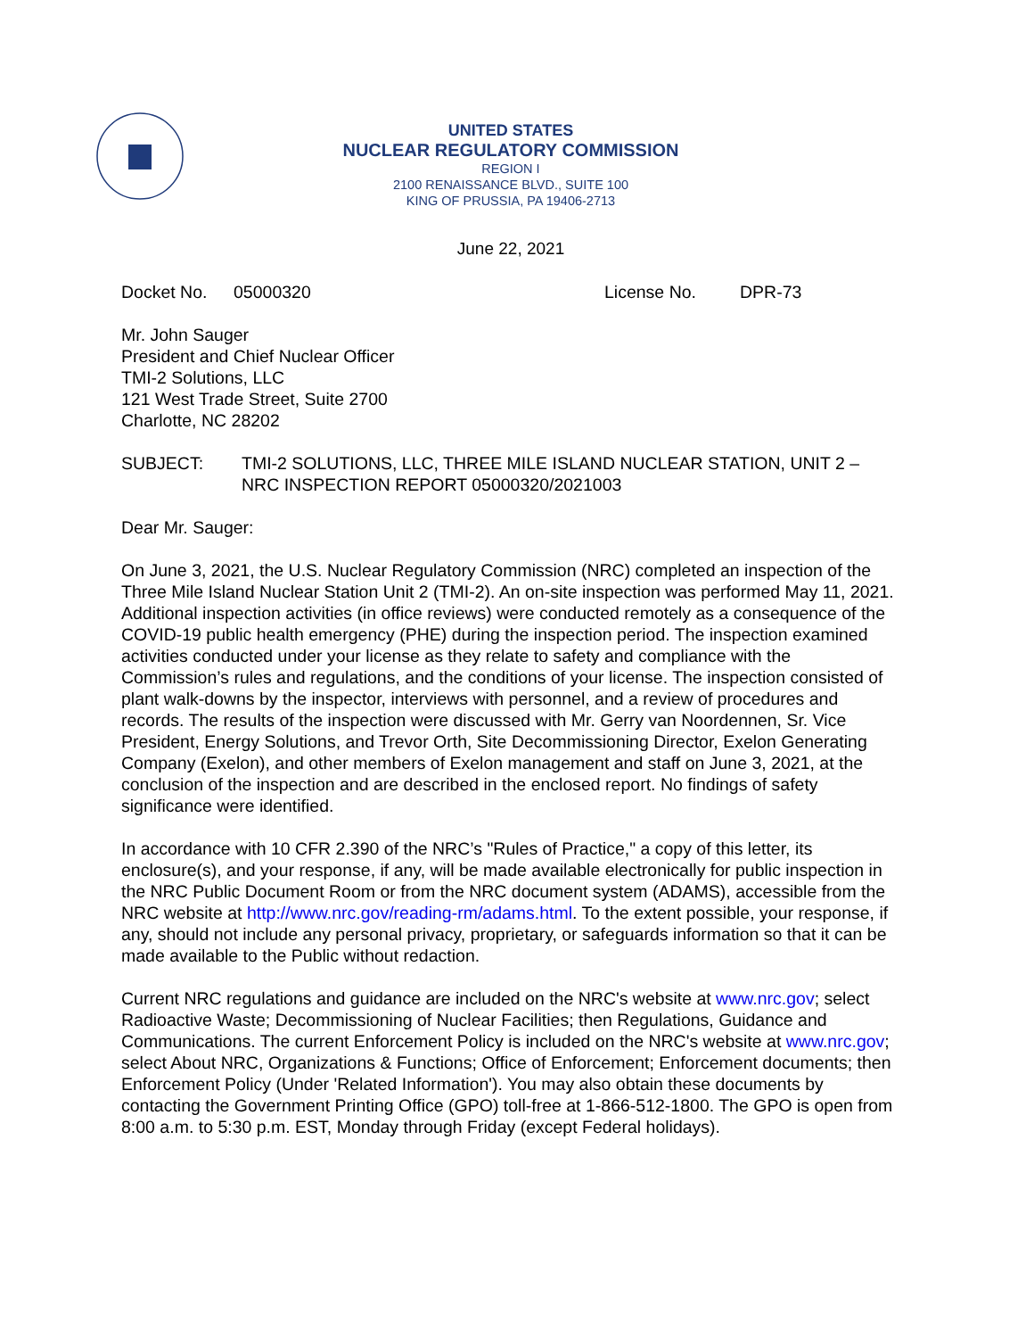UNITED STATES
NUCLEAR REGULATORY COMMISSION
REGION I
2100 RENAISSANCE BLVD., SUITE 100
KING OF PRUSSIA, PA 19406-2713
June 22, 2021
Docket No. 05000320 License No. DPR-73
Mr. John Sauger
President and Chief Nuclear Officer
TMI-2 Solutions, LLC
121 West Trade Street, Suite 2700
Charlotte, NC 28202
SUBJECT: TMI-2 SOLUTIONS, LLC, THREE MILE ISLAND NUCLEAR STATION, UNIT 2 – NRC INSPECTION REPORT 05000320/2021003
Dear Mr. Sauger:
On June 3, 2021, the U.S. Nuclear Regulatory Commission (NRC) completed an inspection of the Three Mile Island Nuclear Station Unit 2 (TMI-2). An on-site inspection was performed May 11, 2021. Additional inspection activities (in office reviews) were conducted remotely as a consequence of the COVID-19 public health emergency (PHE) during the inspection period. The inspection examined activities conducted under your license as they relate to safety and compliance with the Commission’s rules and regulations, and the conditions of your license. The inspection consisted of plant walk-downs by the inspector, interviews with personnel, and a review of procedures and records. The results of the inspection were discussed with Mr. Gerry van Noordennen, Sr. Vice President, Energy Solutions, and Trevor Orth, Site Decommissioning Director, Exelon Generating Company (Exelon), and other members of Exelon management and staff on June 3, 2021, at the conclusion of the inspection and are described in the enclosed report. No findings of safety significance were identified.
In accordance with 10 CFR 2.390 of the NRC’s "Rules of Practice," a copy of this letter, its enclosure(s), and your response, if any, will be made available electronically for public inspection in the NRC Public Document Room or from the NRC document system (ADAMS), accessible from the NRC website at http://www.nrc.gov/reading-rm/adams.html. To the extent possible, your response, if any, should not include any personal privacy, proprietary, or safeguards information so that it can be made available to the Public without redaction.
Current NRC regulations and guidance are included on the NRC's website at www.nrc.gov; select Radioactive Waste; Decommissioning of Nuclear Facilities; then Regulations, Guidance and Communications. The current Enforcement Policy is included on the NRC's website at www.nrc.gov; select About NRC, Organizations & Functions; Office of Enforcement; Enforcement documents; then Enforcement Policy (Under 'Related Information'). You may also obtain these documents by contacting the Government Printing Office (GPO) toll-free at 1-866-512-1800. The GPO is open from 8:00 a.m. to 5:30 p.m. EST, Monday through Friday (except Federal holidays).